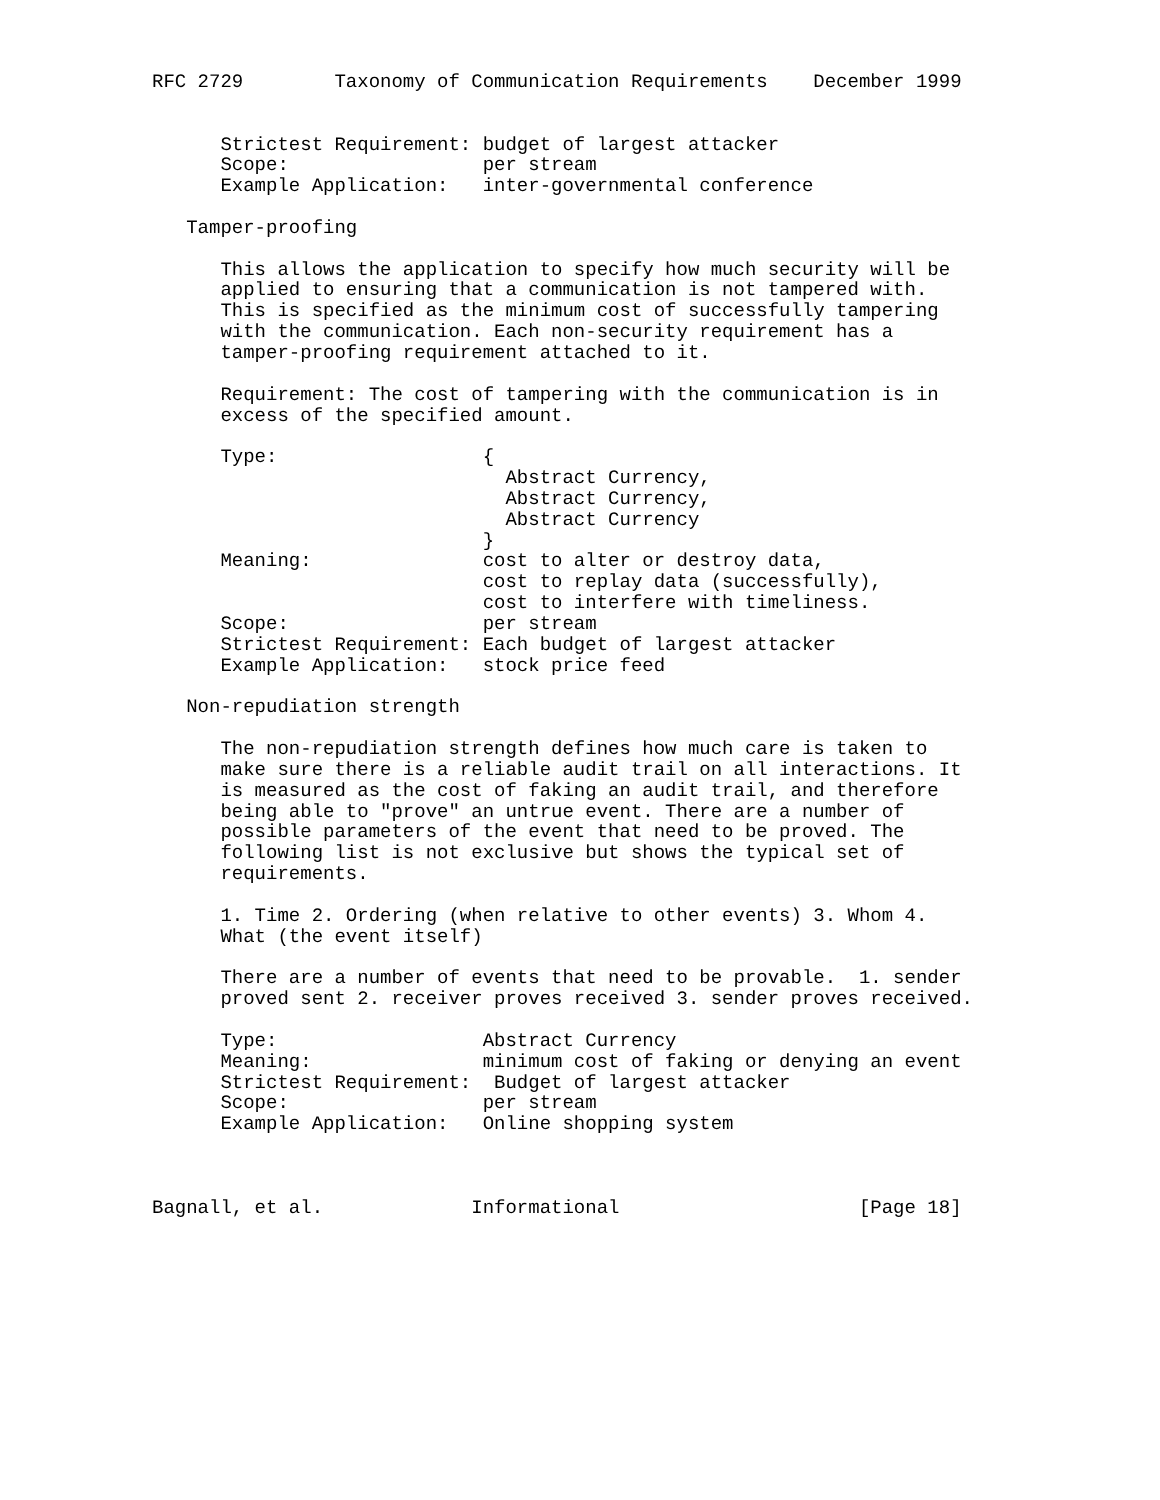RFC 2729        Taxonomy of Communication Requirements    December 1999


      Strictest Requirement: budget of largest attacker
      Scope:                 per stream
      Example Application:   inter-governmental conference

   Tamper-proofing

      This allows the application to specify how much security will be
      applied to ensuring that a communication is not tampered with.
      This is specified as the minimum cost of successfully tampering
      with the communication. Each non-security requirement has a
      tamper-proofing requirement attached to it.

      Requirement: The cost of tampering with the communication is in
      excess of the specified amount.

      Type:                  {
                               Abstract Currency,
                               Abstract Currency,
                               Abstract Currency
                             }
      Meaning:               cost to alter or destroy data,
                             cost to replay data (successfully),
                             cost to interfere with timeliness.
      Scope:                 per stream
      Strictest Requirement: Each budget of largest attacker
      Example Application:   stock price feed

   Non-repudiation strength

      The non-repudiation strength defines how much care is taken to
      make sure there is a reliable audit trail on all interactions. It
      is measured as the cost of faking an audit trail, and therefore
      being able to "prove" an untrue event. There are a number of
      possible parameters of the event that need to be proved. The
      following list is not exclusive but shows the typical set of
      requirements.

      1. Time 2. Ordering (when relative to other events) 3. Whom 4.
      What (the event itself)

      There are a number of events that need to be provable.  1. sender
      proved sent 2. receiver proves received 3. sender proves received.

      Type:                  Abstract Currency
      Meaning:               minimum cost of faking or denying an event
      Strictest Requirement:  Budget of largest attacker
      Scope:                 per stream
      Example Application:   Online shopping system



Bagnall, et al.             Informational                     [Page 18]